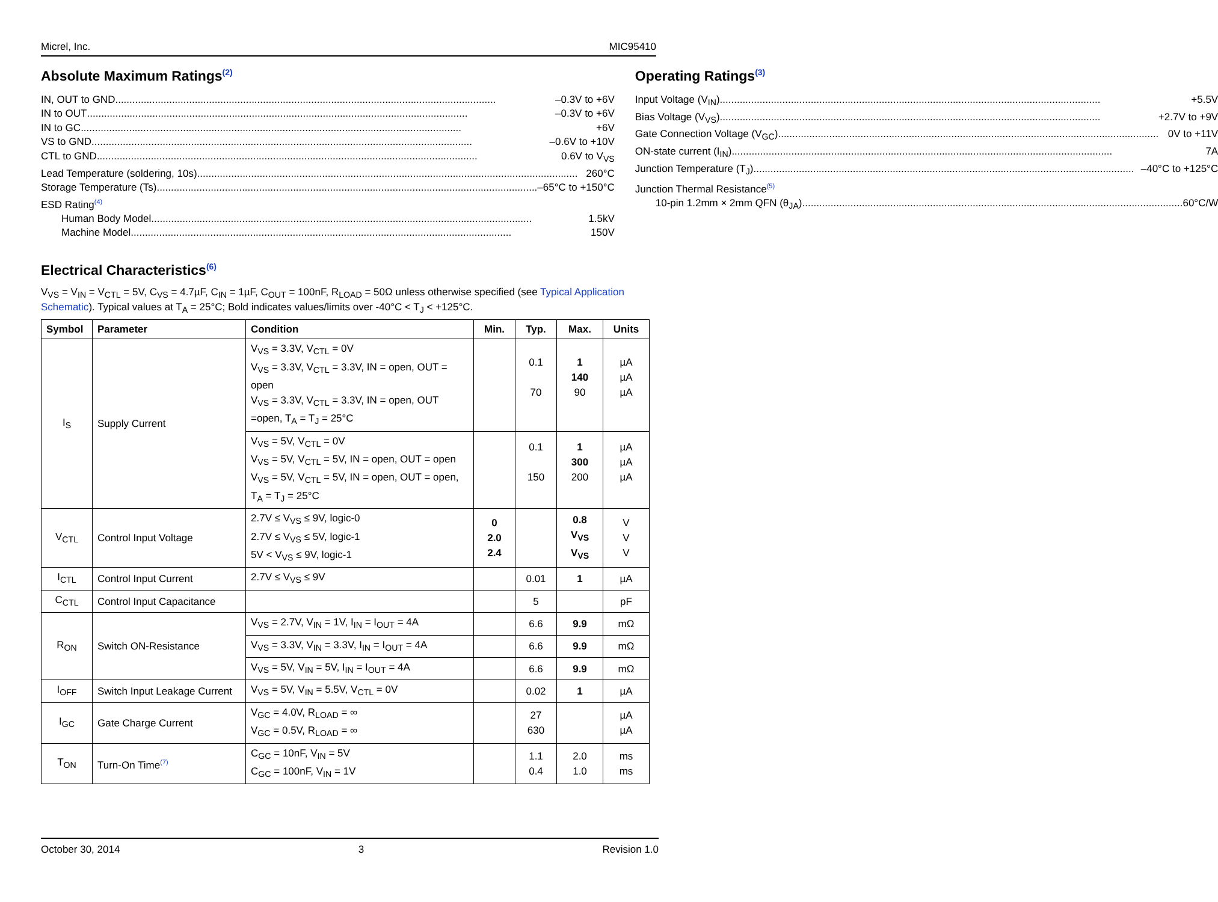Micrel, Inc. MIC95410
Absolute Maximum Ratings<sup>(2)</sup>
IN, OUT to GND –0.3V to +6V
IN to OUT –0.3V to +6V
IN to GC +6V
VS to GND –0.6V to +10V
CTL to GND 0.6V to V<sub>VS</sub>
Lead Temperature (soldering, 10s) 260°C
Storage Temperature (Ts) –65°C to +150°C
ESD Rating<sup>(4)</sup>
Human Body Model 1.5kV
Machine Model 150V
Operating Ratings<sup>(3)</sup>
Input Voltage (V<sub>IN</sub>) +5.5V
Bias Voltage (V<sub>VS</sub>) +2.7V to +9V
Gate Connection Voltage (V<sub>GC</sub>) 0V to +11V
ON-state current (I<sub>IN</sub>) 7A
Junction Temperature (T<sub>J</sub>) –40°C to +125°C
Junction Thermal Resistance<sup>(5)</sup>
10-pin 1.2mm × 2mm QFN (θ<sub>JA</sub>) 60°C/W
Electrical Characteristics<sup>(6)</sup>
V<sub>VS</sub> = V<sub>IN</sub> = V<sub>CTL</sub> = 5V, C<sub>VS</sub> = 4.7µF, C<sub>IN</sub> = 1µF, C<sub>OUT</sub> = 100nF, R<sub>LOAD</sub> = 50Ω unless otherwise specified (see Typical Application Schematic). Typical values at T<sub>A</sub> = 25°C; Bold indicates values/limits over -40°C < T<sub>J</sub> < +125°C.
| Symbol | Parameter | Condition | Min. | Typ. | Max. | Units |
| --- | --- | --- | --- | --- | --- | --- |
| I<sub>S</sub> | Supply Current | V<sub>VS</sub> = 3.3V, V<sub>CTL</sub> = 0V V<sub>VS</sub> = 3.3V, V<sub>CTL</sub> = 3.3V, IN = open, OUT = open V<sub>VS</sub> = 3.3V, V<sub>CTL</sub> = 3.3V, IN = open, OUT =open, T<sub>A</sub> = T<sub>J</sub> = 25°C | | 0.1 70 | 1 140 90 | µA µA µA |
| | | V<sub>VS</sub> = 5V, V<sub>CTL</sub> = 0V V<sub>VS</sub> = 5V, V<sub>CTL</sub> = 5V, IN = open, OUT = open V<sub>VS</sub> = 5V, V<sub>CTL</sub> = 5V, IN = open, OUT = open, T<sub>A</sub> = T<sub>J</sub> = 25°C | | 0.1 150 | 1 300 200 | µA µA µA |
| V<sub>CTL</sub> | Control Input Voltage | 2.7V ≤ V<sub>VS</sub> ≤ 9V, logic-0 2.7V ≤ V<sub>VS</sub> ≤ 5V, logic-1 5V < V<sub>VS</sub> ≤ 9V, logic-1 | 0 2.0 2.4 | | 0.8 V<sub>VS</sub> V<sub>VS</sub> | V V V |
| I<sub>CTL</sub> | Control Input Current | 2.7V ≤ V<sub>VS</sub> ≤ 9V | | 0.01 | 1 | µA |
| C<sub>CTL</sub> | Control Input Capacitance | | | 5 | | pF |
| R<sub>ON</sub> | Switch ON-Resistance | V<sub>VS</sub> = 2.7V, V<sub>IN</sub> = 1V, I<sub>IN</sub> = I<sub>OUT</sub> = 4A | | 6.6 | 9.9 | mΩ |
| | | V<sub>VS</sub> = 3.3V, V<sub>IN</sub> = 3.3V, I<sub>IN</sub> = I<sub>OUT</sub> = 4A | | 6.6 | 9.9 | mΩ |
| | | V<sub>VS</sub> = 5V, V<sub>IN</sub> = 5V, I<sub>IN</sub> = I<sub>OUT</sub> = 4A | | 6.6 | 9.9 | mΩ |
| I<sub>OFF</sub> | Switch Input Leakage Current | V<sub>VS</sub> = 5V, V<sub>IN</sub> = 5.5V, V<sub>CTL</sub> = 0V | | 0.02 | 1 | µA |
| I<sub>GC</sub> | Gate Charge Current | V<sub>GC</sub> = 4.0V, R<sub>LOAD</sub> = ∞ V<sub>GC</sub> = 0.5V, R<sub>LOAD</sub> = ∞ | | 27 630 | | µA µA |
| T<sub>ON</sub> | Turn-On Time<sup>(7)</sup> | C<sub>GC</sub> = 10nF, V<sub>IN</sub> = 5V C<sub>GC</sub> = 100nF, V<sub>IN</sub> = 1V | | 1.1 0.4 | 2.0 1.0 | ms ms |
October 30, 2014 3 Revision 1.0